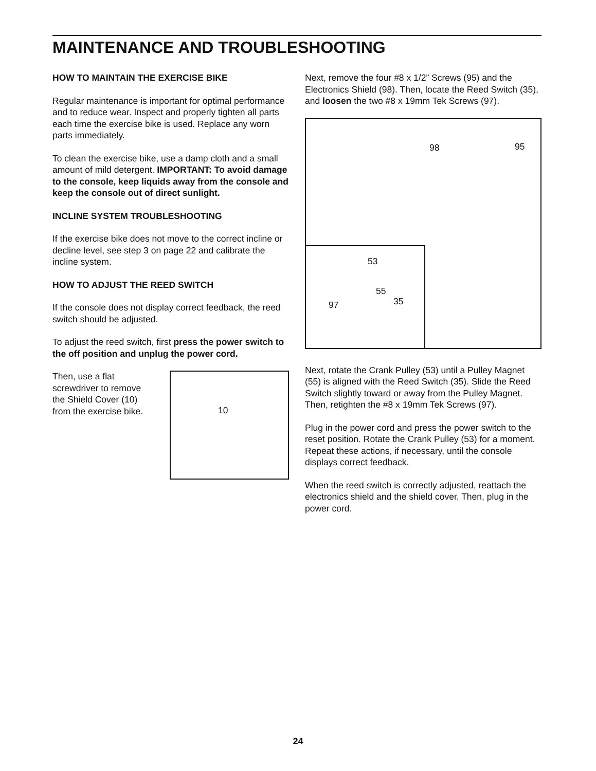MAINTENANCE AND TROUBLESHOOTING
HOW TO MAINTAIN THE EXERCISE BIKE
Regular maintenance is important for optimal performance and to reduce wear. Inspect and properly tighten all parts each time the exercise bike is used. Replace any worn parts immediately.
To clean the exercise bike, use a damp cloth and a small amount of mild detergent. IMPORTANT: To avoid damage to the console, keep liquids away from the console and keep the console out of direct sunlight.
INCLINE SYSTEM TROUBLESHOOTING
If the exercise bike does not move to the correct incline or decline level, see step 3 on page 22 and calibrate the incline system.
HOW TO ADJUST THE REED SWITCH
If the console does not display correct feedback, the reed switch should be adjusted.
To adjust the reed switch, first press the power switch to the off position and unplug the power cord.
Then, use a flat screwdriver to remove the Shield Cover (10) from the exercise bike.
10
Next, remove the four #8 x 1/2” Screws (95) and the Electronics Shield (98). Then, locate the Reed Switch (35), and loosen the two #8 x 19mm Tek Screws (97).
98 95
53
55
97 35
Next, rotate the Crank Pulley (53) until a Pulley Magnet (55) is aligned with the Reed Switch (35). Slide the Reed Switch slightly toward or away from the Pulley Magnet. Then, retighten the #8 x 19mm Tek Screws (97).
Plug in the power cord and press the power switch to the reset position. Rotate the Crank Pulley (53) for a moment. Repeat these actions, if necessary, until the console displays correct feedback.
When the reed switch is correctly adjusted, reattach the electronics shield and the shield cover. Then, plug in the power cord.
24